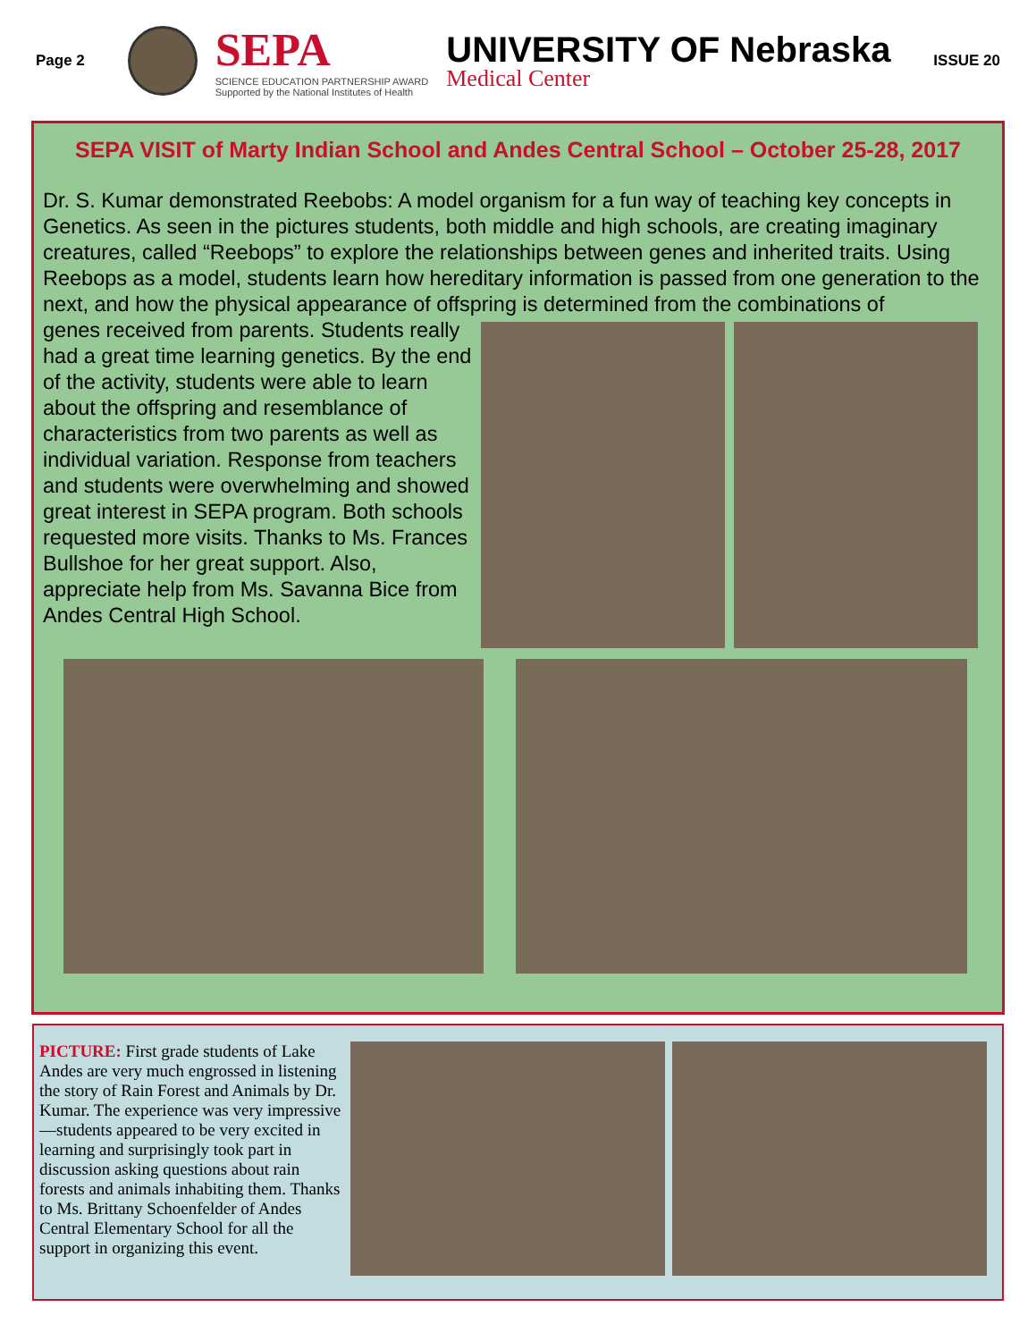Page 2
SEPA
SCIENCE EDUCATION PARTNERSHIP AWARD
Supported by the National Institutes of Health
UNIVERSITY OF Nebraska
Medical Center
ISSUE 20
SEPA VISIT of Marty Indian School and Andes Central School – October 25-28, 2017
Dr. S. Kumar demonstrated Reebobs: A model organism for a fun way of teaching key concepts in Genetics. As seen in the pictures students, both middle and high schools, are creating imaginary creatures, called “Reebops” to explore the relationships between genes and inherited traits. Using Reebops as a model, students learn how hereditary information is passed from one generation to the next, and how the physical appearance of offspring is determined from the combinations of
genes received from parents. Students really had a great time learning genetics. By the end of the activity, students were able to learn about the offspring and resemblance of characteristics from two parents as well as individual variation. Response from teachers and students were overwhelming and showed great interest in SEPA program. Both schools requested more visits. Thanks to Ms. Frances Bullshoe for her great support. Also, appreciate help from Ms. Savanna Bice from Andes Central High School.
PICTURE: First grade students of Lake Andes are very much engrossed in listening the story of Rain Forest and Animals by Dr. Kumar. The experience was very impressive—students appeared to be very excited in learning and surprisingly took part in discussion asking questions about rain forests and animals inhabiting them. Thanks to Ms. Brittany Schoenfelder of Andes Central Elementary School for all the support in organizing this event.